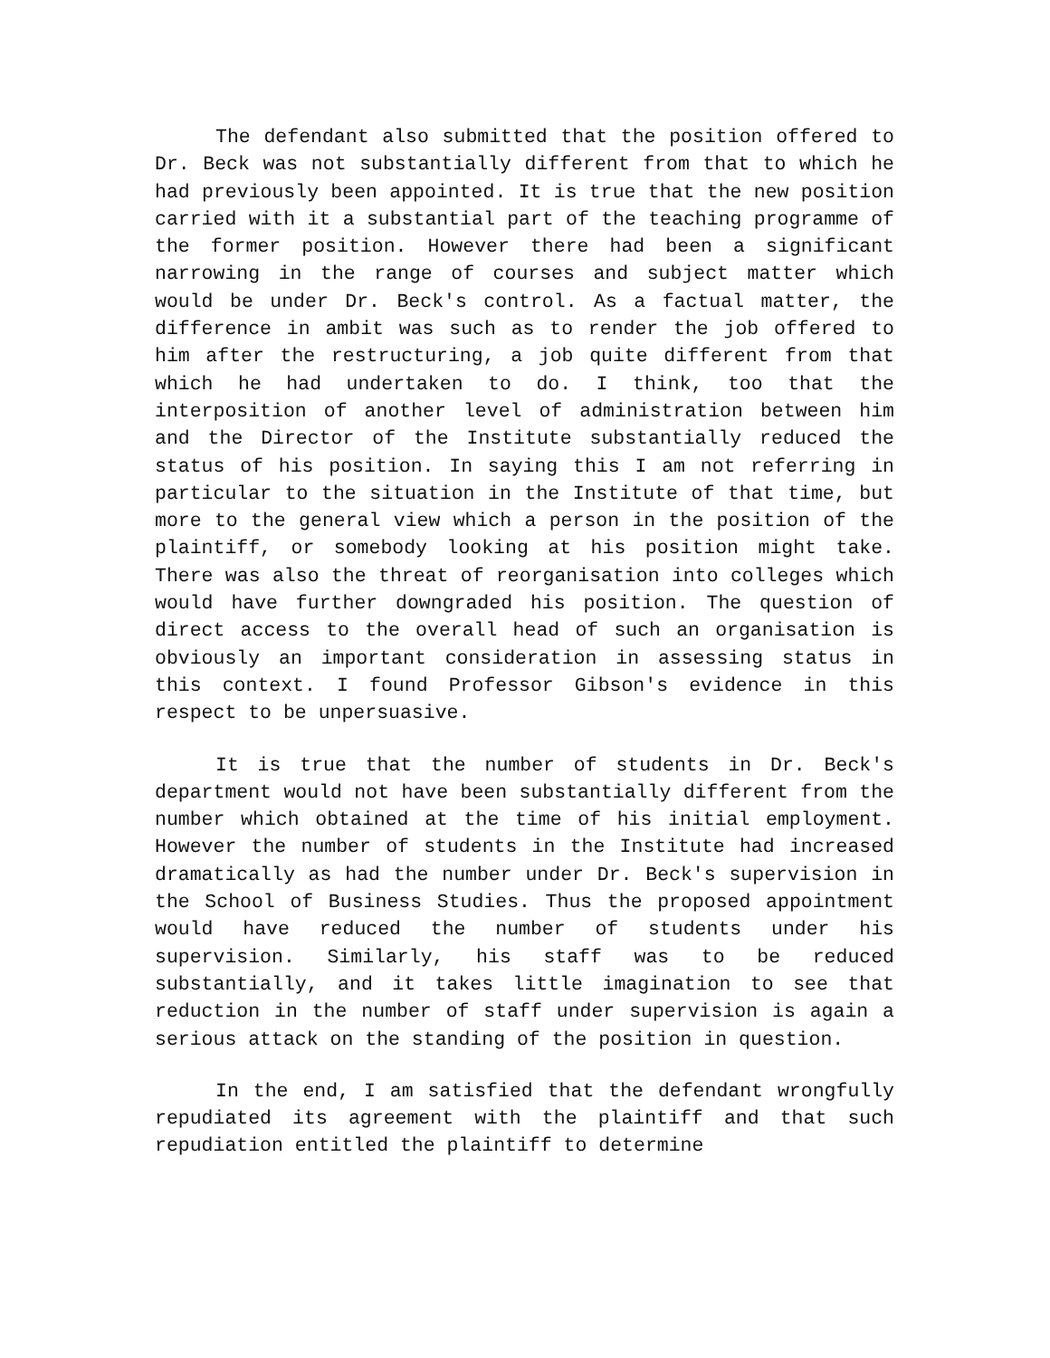The defendant also submitted that the position offered to Dr. Beck was not substantially different from that to which he had previously been appointed. It is true that the new position carried with it a substantial part of the teaching programme of the former position. However there had been a significant narrowing in the range of courses and subject matter which would be under Dr. Beck's control. As a factual matter, the difference in ambit was such as to render the job offered to him after the restructuring, a job quite different from that which he had undertaken to do. I think, too that the interposition of another level of administration between him and the Director of the Institute substantially reduced the status of his position. In saying this I am not referring in particular to the situation in the Institute of that time, but more to the general view which a person in the position of the plaintiff, or somebody looking at his position might take. There was also the threat of reorganisation into colleges which would have further downgraded his position. The question of direct access to the overall head of such an organisation is obviously an important consideration in assessing status in this context. I found Professor Gibson's evidence in this respect to be unpersuasive.
It is true that the number of students in Dr. Beck's department would not have been substantially different from the number which obtained at the time of his initial employment. However the number of students in the Institute had increased dramatically as had the number under Dr. Beck's supervision in the School of Business Studies. Thus the proposed appointment would have reduced the number of students under his supervision. Similarly, his staff was to be reduced substantially, and it takes little imagination to see that reduction in the number of staff under supervision is again a serious attack on the standing of the position in question.
In the end, I am satisfied that the defendant wrongfully repudiated its agreement with the plaintiff and that such repudiation entitled the plaintiff to determine